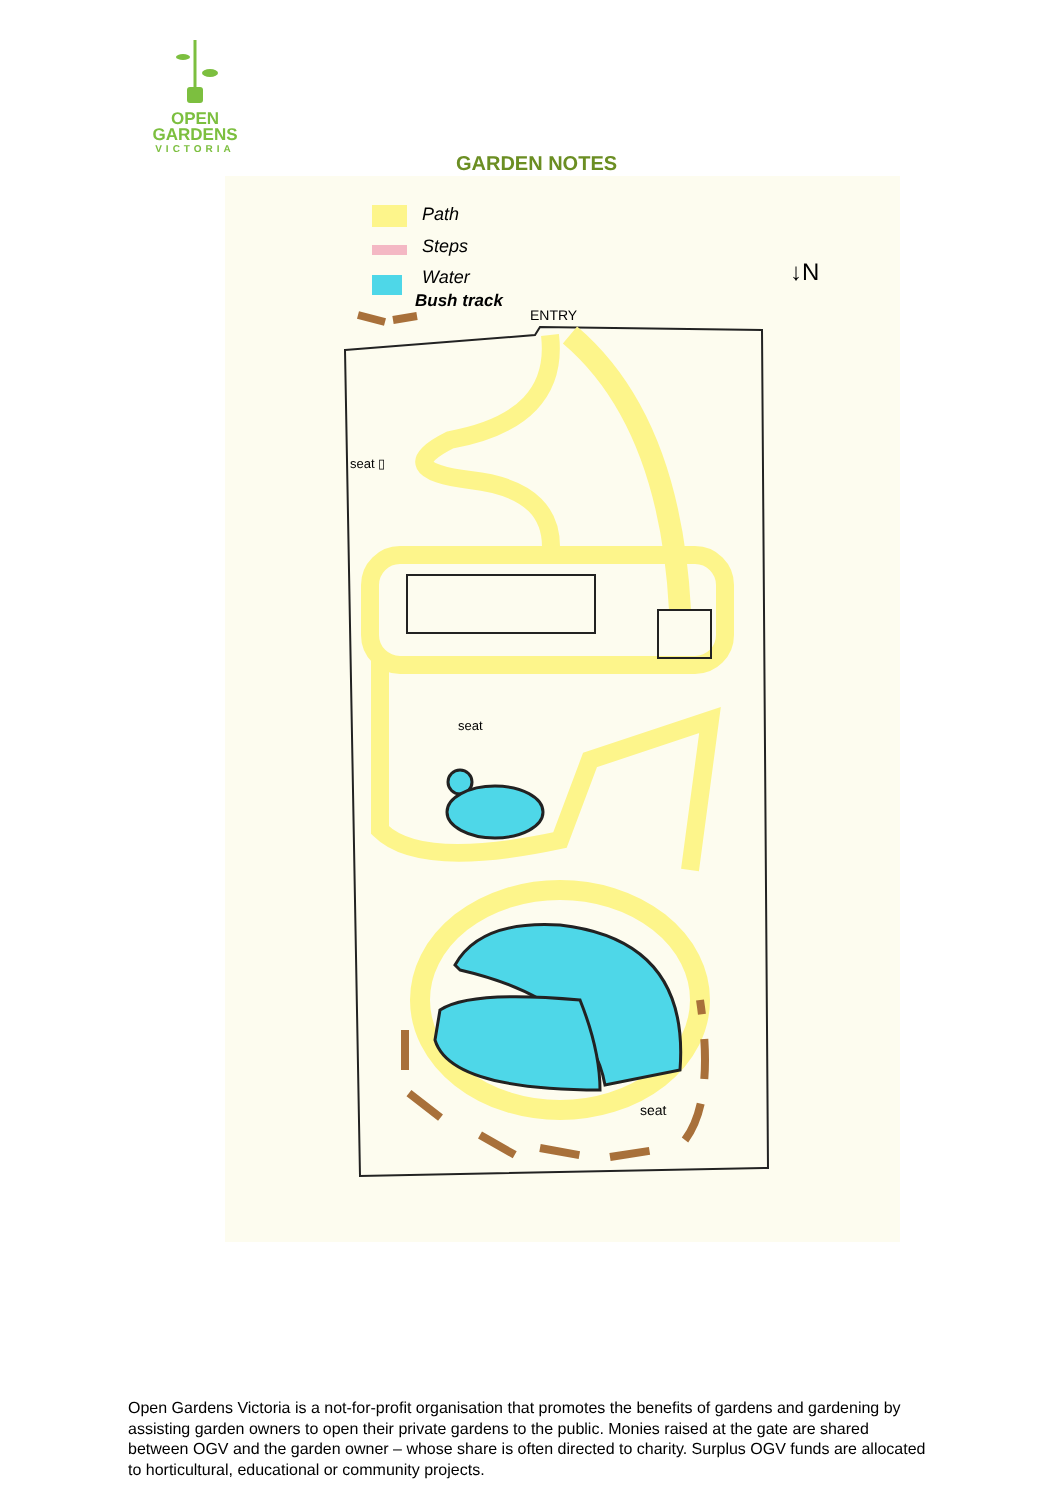OPEN
GARDENS
VICTORIA
GARDEN NOTES
Path
Steps
Water
Bush track
ENTRY
↓N
seat
seat ▯
seat
Open Gardens Victoria is a not-for-profit organisation that promotes the benefits of gardens and gardening by assisting garden owners to open their private gardens to the public. Monies raised at the gate are shared between OGV and the garden owner – whose share is often directed to charity. Surplus OGV funds are allocated to horticultural, educational or community projects.